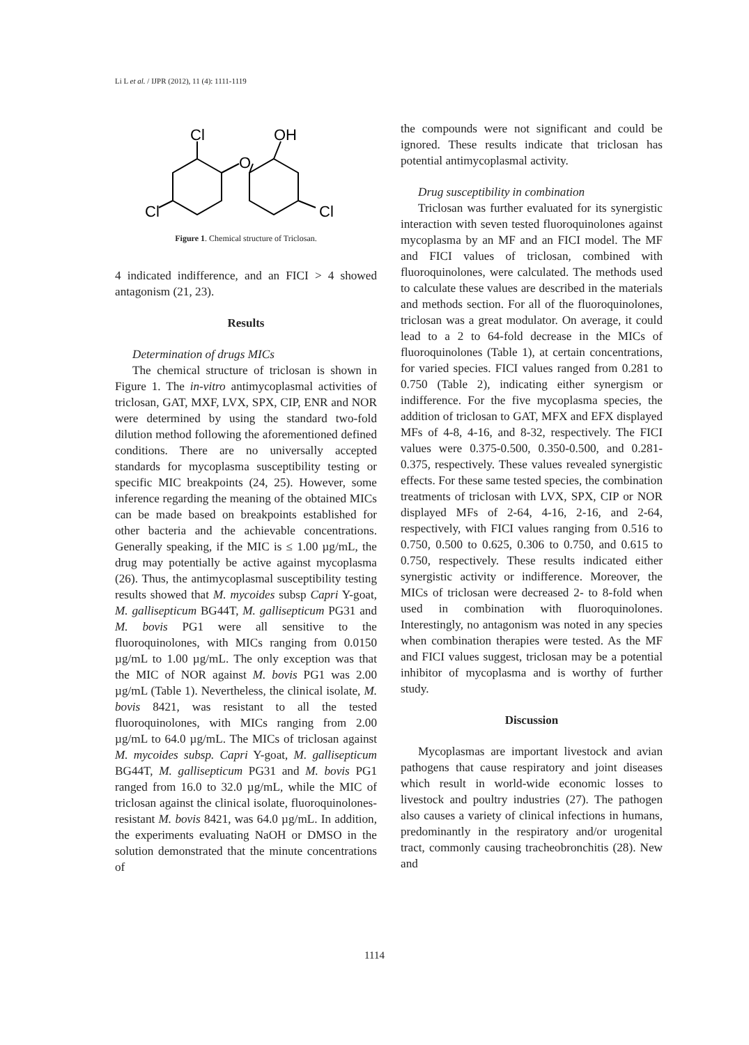Li L et al. / IJPR (2012), 11 (4): 1111-1119
Cl
OH
O
Cl
Cl
Figure 1. Chemical structure of Triclosan.
4 indicated indifference, and an FICI > 4 showed antagonism (21, 23).
Results
Determination of drugs MICs
The chemical structure of triclosan is shown in Figure 1. The in-vitro antimycoplasmal activities of triclosan, GAT, MXF, LVX, SPX, CIP, ENR and NOR were determined by using the standard two-fold dilution method following the aforementioned defined conditions. There are no universally accepted standards for mycoplasma susceptibility testing or specific MIC breakpoints (24, 25). However, some inference regarding the meaning of the obtained MICs can be made based on breakpoints established for other bacteria and the achievable concentrations. Generally speaking, if the MIC is ≤ 1.00 µg/mL, the drug may potentially be active against mycoplasma (26). Thus, the antimycoplasmal susceptibility testing results showed that M. mycoides subsp Capri Y-goat, M. gallisepticum BG44T, M. gallisepticum PG31 and M. bovis PG1 were all sensitive to the fluoroquinolones, with MICs ranging from 0.0150 µg/mL to 1.00 µg/mL. The only exception was that the MIC of NOR against M. bovis PG1 was 2.00 µg/mL (Table 1). Nevertheless, the clinical isolate, M. bovis 8421, was resistant to all the tested fluoroquinolones, with MICs ranging from 2.00 µg/mL to 64.0 µg/mL. The MICs of triclosan against M. mycoides subsp. Capri Y-goat, M. gallisepticum BG44T, M. gallisepticum PG31 and M. bovis PG1 ranged from 16.0 to 32.0 µg/mL, while the MIC of triclosan against the clinical isolate, fluoroquinolones-resistant M. bovis 8421, was 64.0 µg/mL. In addition, the experiments evaluating NaOH or DMSO in the solution demonstrated that the minute concentrations of
the compounds were not significant and could be ignored. These results indicate that triclosan has potential antimycoplasmal activity.
Drug susceptibility in combination
Triclosan was further evaluated for its synergistic interaction with seven tested fluoroquinolones against mycoplasma by an MF and an FICI model. The MF and FICI values of triclosan, combined with fluoroquinolones, were calculated. The methods used to calculate these values are described in the materials and methods section. For all of the fluoroquinolones, triclosan was a great modulator. On average, it could lead to a 2 to 64-fold decrease in the MICs of fluoroquinolones (Table 1), at certain concentrations, for varied species. FICI values ranged from 0.281 to 0.750 (Table 2), indicating either synergism or indifference. For the five mycoplasma species, the addition of triclosan to GAT, MFX and EFX displayed MFs of 4-8, 4-16, and 8-32, respectively. The FICI values were 0.375-0.500, 0.350-0.500, and 0.281-0.375, respectively. These values revealed synergistic effects. For these same tested species, the combination treatments of triclosan with LVX, SPX, CIP or NOR displayed MFs of 2-64, 4-16, 2-16, and 2-64, respectively, with FICI values ranging from 0.516 to 0.750, 0.500 to 0.625, 0.306 to 0.750, and 0.615 to 0.750, respectively. These results indicated either synergistic activity or indifference. Moreover, the MICs of triclosan were decreased 2- to 8-fold when used in combination with fluoroquinolones. Interestingly, no antagonism was noted in any species when combination therapies were tested. As the MF and FICI values suggest, triclosan may be a potential inhibitor of mycoplasma and is worthy of further study.
Discussion
Mycoplasmas are important livestock and avian pathogens that cause respiratory and joint diseases which result in world-wide economic losses to livestock and poultry industries (27). The pathogen also causes a variety of clinical infections in humans, predominantly in the respiratory and/or urogenital tract, commonly causing tracheobronchitis (28). New and
1114